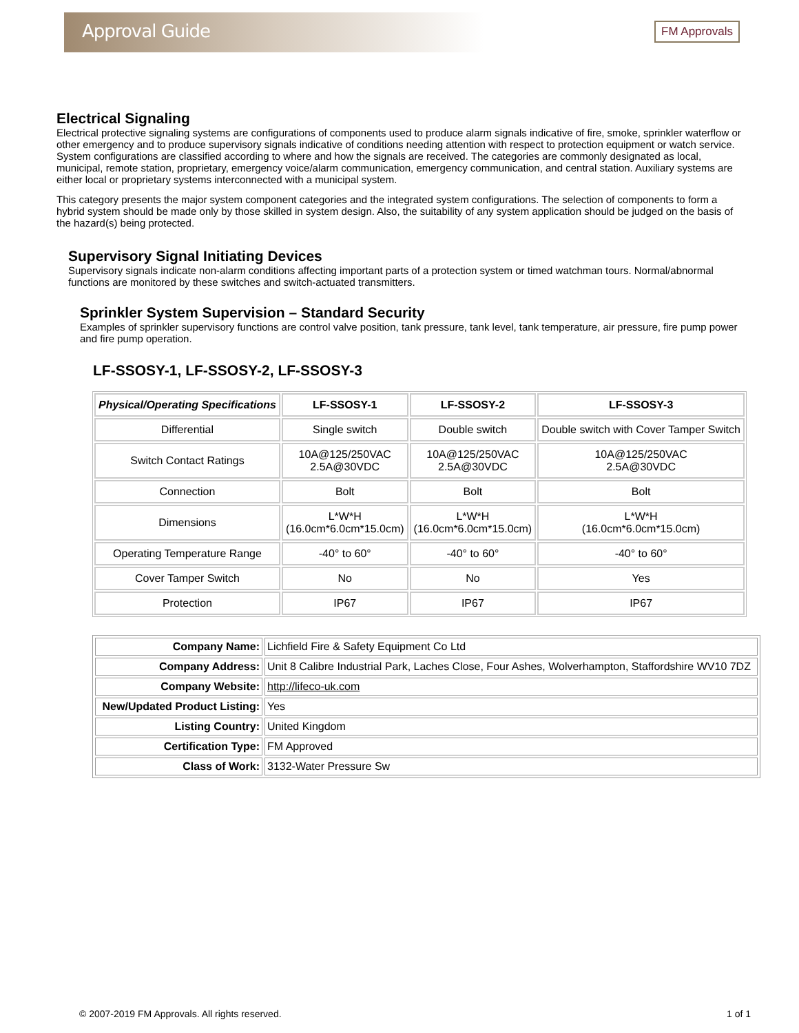Approval Guide
FM Approvals
Electrical Signaling
Electrical protective signaling systems are configurations of components used to produce alarm signals indicative of fire, smoke, sprinkler waterflow or other emergency and to produce supervisory signals indicative of conditions needing attention with respect to protection equipment or watch service. System configurations are classified according to where and how the signals are received. The categories are commonly designated as local, municipal, remote station, proprietary, emergency voice/alarm communication, emergency communication, and central station. Auxiliary systems are either local or proprietary systems interconnected with a municipal system.
This category presents the major system component categories and the integrated system configurations. The selection of components to form a hybrid system should be made only by those skilled in system design. Also, the suitability of any system application should be judged on the basis of the hazard(s) being protected.
Supervisory Signal Initiating Devices
Supervisory signals indicate non-alarm conditions affecting important parts of a protection system or timed watchman tours. Normal/abnormal functions are monitored by these switches and switch-actuated transmitters.
Sprinkler System Supervision – Standard Security
Examples of sprinkler supervisory functions are control valve position, tank pressure, tank level, tank temperature, air pressure, fire pump power and fire pump operation.
LF-SSOSY-1, LF-SSOSY-2, LF-SSOSY-3
| Physical/Operating Specifications | LF-SSOSY-1 | LF-SSOSY-2 | LF-SSOSY-3 |
| --- | --- | --- | --- |
| Differential | Single switch | Double switch | Double switch with Cover Tamper Switch |
| Switch Contact Ratings | 10A@125/250VAC 2.5A@30VDC | 10A@125/250VAC 2.5A@30VDC | 10A@125/250VAC 2.5A@30VDC |
| Connection | Bolt | Bolt | Bolt |
| Dimensions | L*W*H (16.0cm*6.0cm*15.0cm) | L*W*H (16.0cm*6.0cm*15.0cm) | L*W*H (16.0cm*6.0cm*15.0cm) |
| Operating Temperature Range | -40° to 60° | -40° to 60° | -40° to 60° |
| Cover Tamper Switch | No | No | Yes |
| Protection | IP67 | IP67 | IP67 |
| Company Name: | Lichfield Fire & Safety Equipment Co Ltd |
| Company Address: | Unit 8 Calibre Industrial Park, Laches Close, Four Ashes, Wolverhampton, Staffordshire WV10 7DZ |
| Company Website: | http://lifeco-uk.com |
| New/Updated Product Listing: | Yes |
| Listing Country: | United Kingdom |
| Certification Type: | FM Approved |
| Class of Work: | 3132-Water Pressure Sw |
© 2007-2019 FM Approvals. All rights reserved. 1 of 1